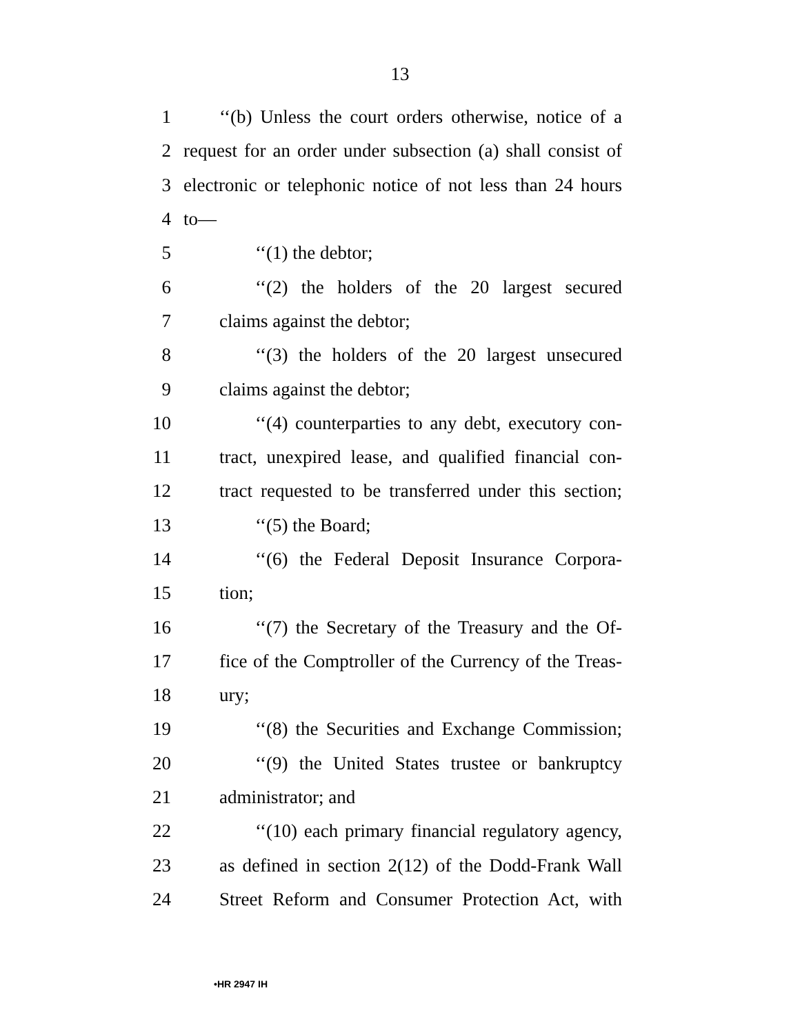13
1 ‘‘(b) Unless the court orders otherwise, notice of a
2 request for an order under subsection (a) shall consist of
3 electronic or telephonic notice of not less than 24 hours
4 to—
5 ‘‘(1) the debtor;
6 ‘‘(2) the holders of the 20 largest secured
7 claims against the debtor;
8 ‘‘(3) the holders of the 20 largest unsecured
9 claims against the debtor;
10 ‘‘(4) counterparties to any debt, executory con-
11 tract, unexpired lease, and qualified financial con-
12 tract requested to be transferred under this section;
13 ‘‘(5) the Board;
14 ‘‘(6) the Federal Deposit Insurance Corpora-
15 tion;
16 ‘‘(7) the Secretary of the Treasury and the Of-
17 fice of the Comptroller of the Currency of the Treas-
18 ury;
19 ‘‘(8) the Securities and Exchange Commission;
20 ‘‘(9) the United States trustee or bankruptcy
21 administrator; and
22 ‘‘(10) each primary financial regulatory agency,
23 as defined in section 2(12) of the Dodd-Frank Wall
24 Street Reform and Consumer Protection Act, with
•HR 2947 IH